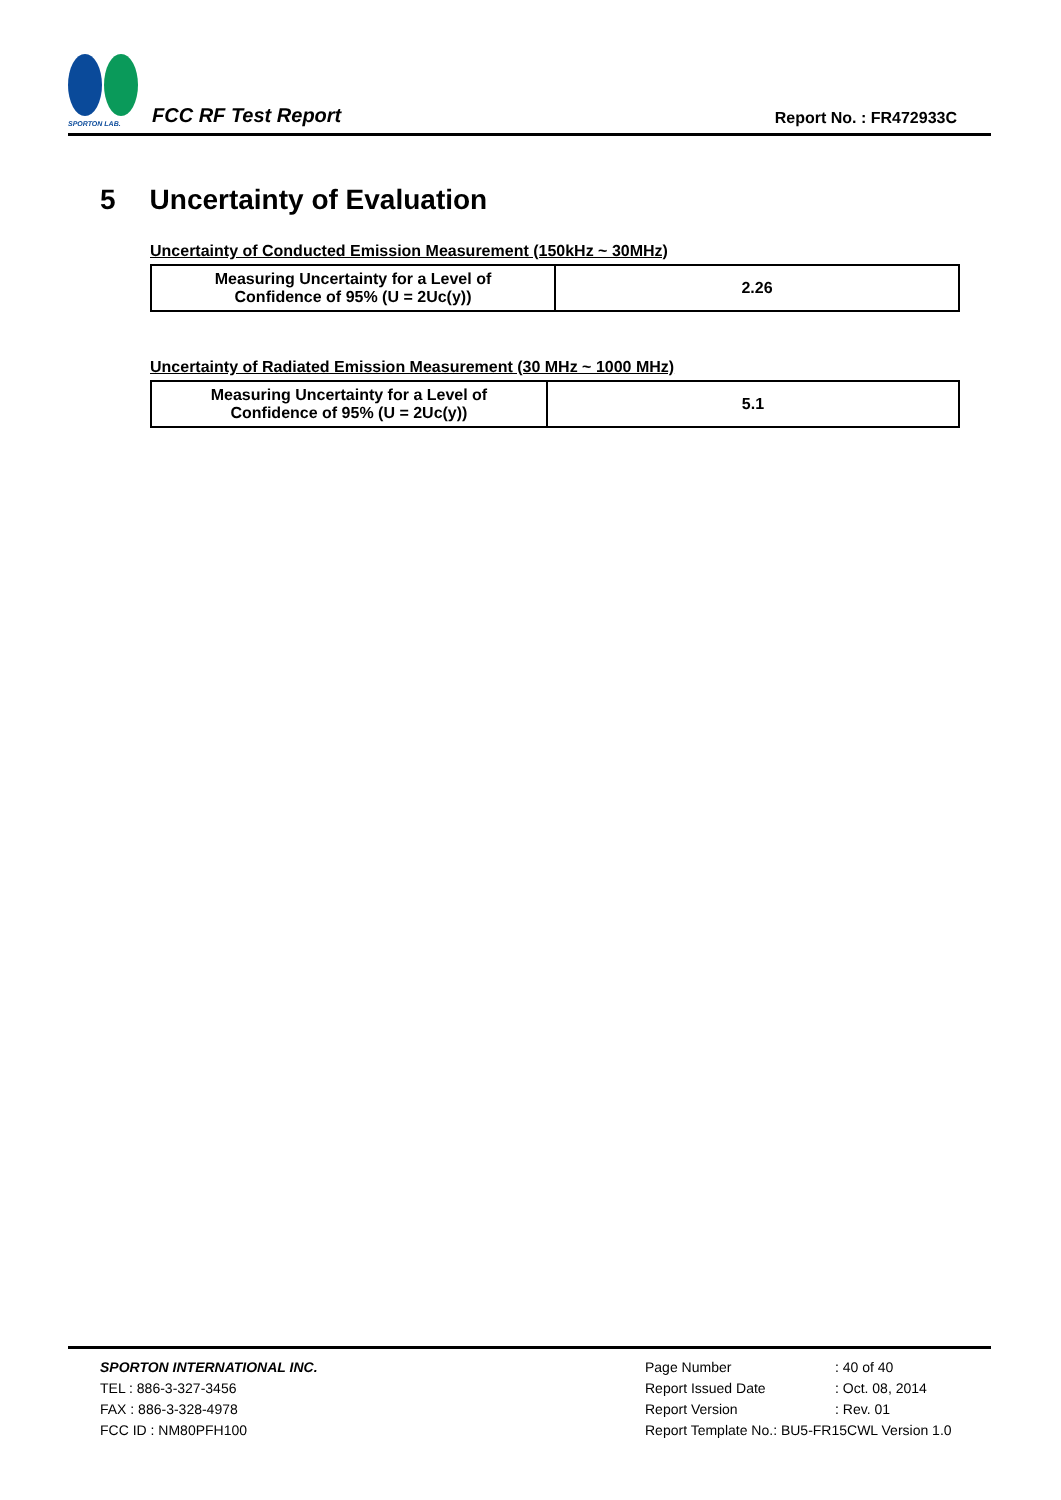SPORTON LAB.
FCC RF Test Report
Report No. : FR472933C
5 Uncertainty of Evaluation
Uncertainty of Conducted Emission Measurement (150kHz ~ 30MHz)
| Measuring Uncertainty for a Level of Confidence of 95% (U = 2Uc(y)) | 2.26 |
Uncertainty of Radiated Emission Measurement (30 MHz ~ 1000 MHz)
| Measuring Uncertainty for a Level of Confidence of 95% (U = 2Uc(y)) | 5.1 |
SPORTON INTERNATIONAL INC.
TEL : 886-3-327-3456
FAX : 886-3-328-4978
FCC ID : NM80PFH100
Page Number: 40 of 40
Report Issued Date: Oct. 08, 2014
Report Version: Rev. 01
Report Template No.: BU5-FR15CWL Version 1.0